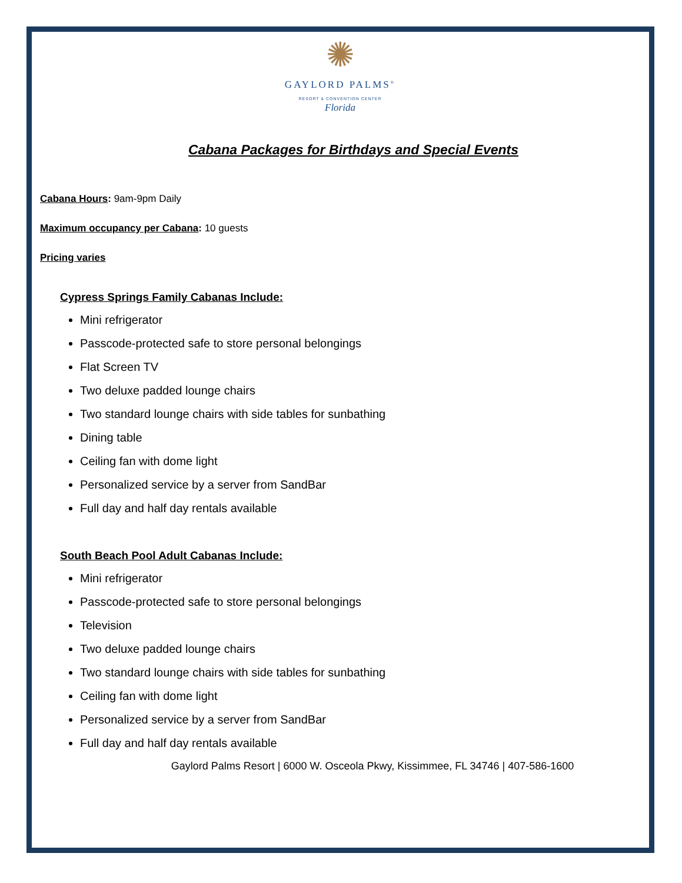✺
GAYLORD PALMS<sup>®</sup>
RESORT & CONVENTION CENTER
Florida
Cabana Packages for Birthdays and Special Events
Cabana Hours: 9am-9pm Daily
Maximum occupancy per Cabana: 10 guests
Pricing varies
Cypress Springs Family Cabanas Include:
Mini refrigerator
Passcode-protected safe to store personal belongings
Flat Screen TV
Two deluxe padded lounge chairs
Two standard lounge chairs with side tables for sunbathing
Dining table
Ceiling fan with dome light
Personalized service by a server from SandBar
Full day and half day rentals available
South Beach Pool Adult Cabanas Include:
Mini refrigerator
Passcode-protected safe to store personal belongings
Television
Two deluxe padded lounge chairs
Two standard lounge chairs with side tables for sunbathing
Ceiling fan with dome light
Personalized service by a server from SandBar
Full day and half day rentals available
Gaylord Palms Resort | 6000 W. Osceola Pkwy, Kissimmee, FL 34746 | 407-586-1600